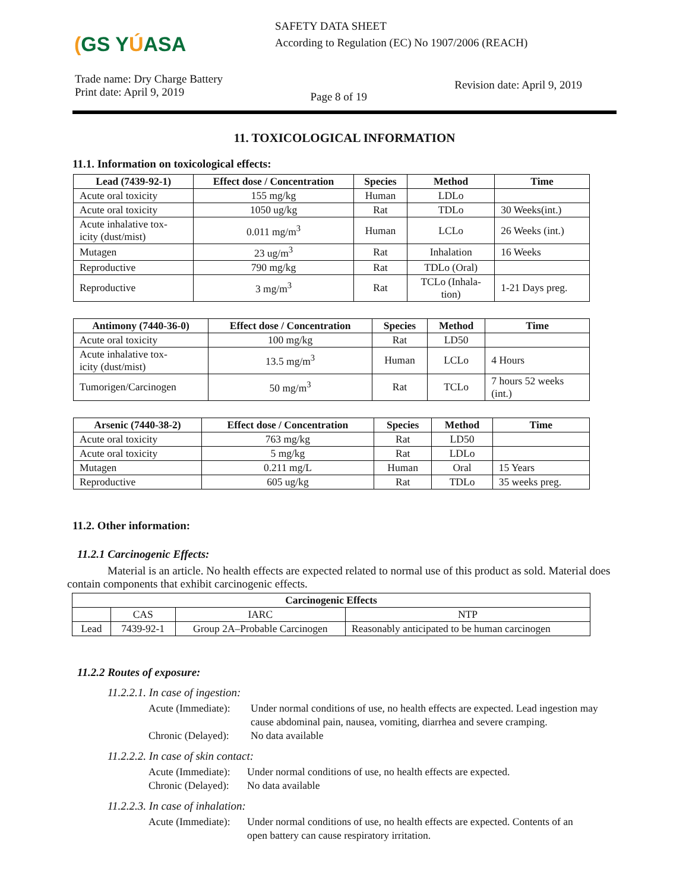(GS YÚASA
SAFETY DATA SHEET
According to Regulation (EC) No 1907/2006 (REACH)
Trade name: Dry Charge Battery
Print date: April 9, 2019
Page 8 of 19
Revision date: April 9, 2019
11. TOXICOLOGICAL INFORMATION
11.1. Information on toxicological effects:
| Lead (7439-92-1) | Effect dose / Concentration | Species | Method | Time |
| --- | --- | --- | --- | --- |
| Acute oral toxicity | 155 mg/kg | Human | LDLo | |
| Acute oral toxicity | 1050 ug/kg | Rat | TDLo | 30 Weeks(int.) |
| Acute inhalative tox- icity (dust/mist) | 0.011 mg/m<sup>3</sup> | Human | LCLo | 26 Weeks (int.) |
| Mutagen | 23 ug/m<sup>3</sup> | Rat | Inhalation | 16 Weeks |
| Reproductive | 790 mg/kg | Rat | TDLo (Oral) | |
| Reproductive | 3 mg/m<sup>3</sup> | Rat | TCLo (Inhala- tion) | 1-21 Days preg. |
| Antimony (7440-36-0) | Effect dose / Concentration | Species | Method | Time |
| --- | --- | --- | --- | --- |
| Acute oral toxicity | 100 mg/kg | Rat | LD50 | |
| Acute inhalative tox- icity (dust/mist) | 13.5 mg/m<sup>3</sup> | Human | LCLo | 4 Hours |
| Tumorigen/Carcinogen | 50 mg/m<sup>3</sup> | Rat | TCLo | 7 hours 52 weeks (int.) |
| Arsenic (7440-38-2) | Effect dose / Concentration | Species | Method | Time |
| --- | --- | --- | --- | --- |
| Acute oral toxicity | 763 mg/kg | Rat | LD50 | |
| Acute oral toxicity | 5 mg/kg | Rat | LDLo | |
| Mutagen | 0.211 mg/L | Human | Oral | 15 Years |
| Reproductive | 605 ug/kg | Rat | TDLo | 35 weeks preg. |
11.2. Other information:
11.2.1 Carcinogenic Effects:
Material is an article. No health effects are expected related to normal use of this product as sold. Material does contain components that exhibit carcinogenic effects.
| Carcinogenic Effects | | | |
| --- | --- | --- | --- |
| | CAS | IARC | NTP |
| Lead | 7439-92-1 | Group 2A–Probable Carcinogen | Reasonably anticipated to be human carcinogen |
11.2.2 Routes of exposure:
11.2.2.1. In case of ingestion:
Acute (Immediate):
Under normal conditions of use, no health effects are expected. Lead ingestion may cause abdominal pain, nausea, vomiting, diarrhea and severe cramping.
Chronic (Delayed):
No data available
11.2.2.2. In case of skin contact:
Acute (Immediate):
Under normal conditions of use, no health effects are expected.
Chronic (Delayed):
No data available
11.2.2.3. In case of inhalation:
Acute (Immediate):
Under normal conditions of use, no health effects are expected. Contents of an open battery can cause respiratory irritation.